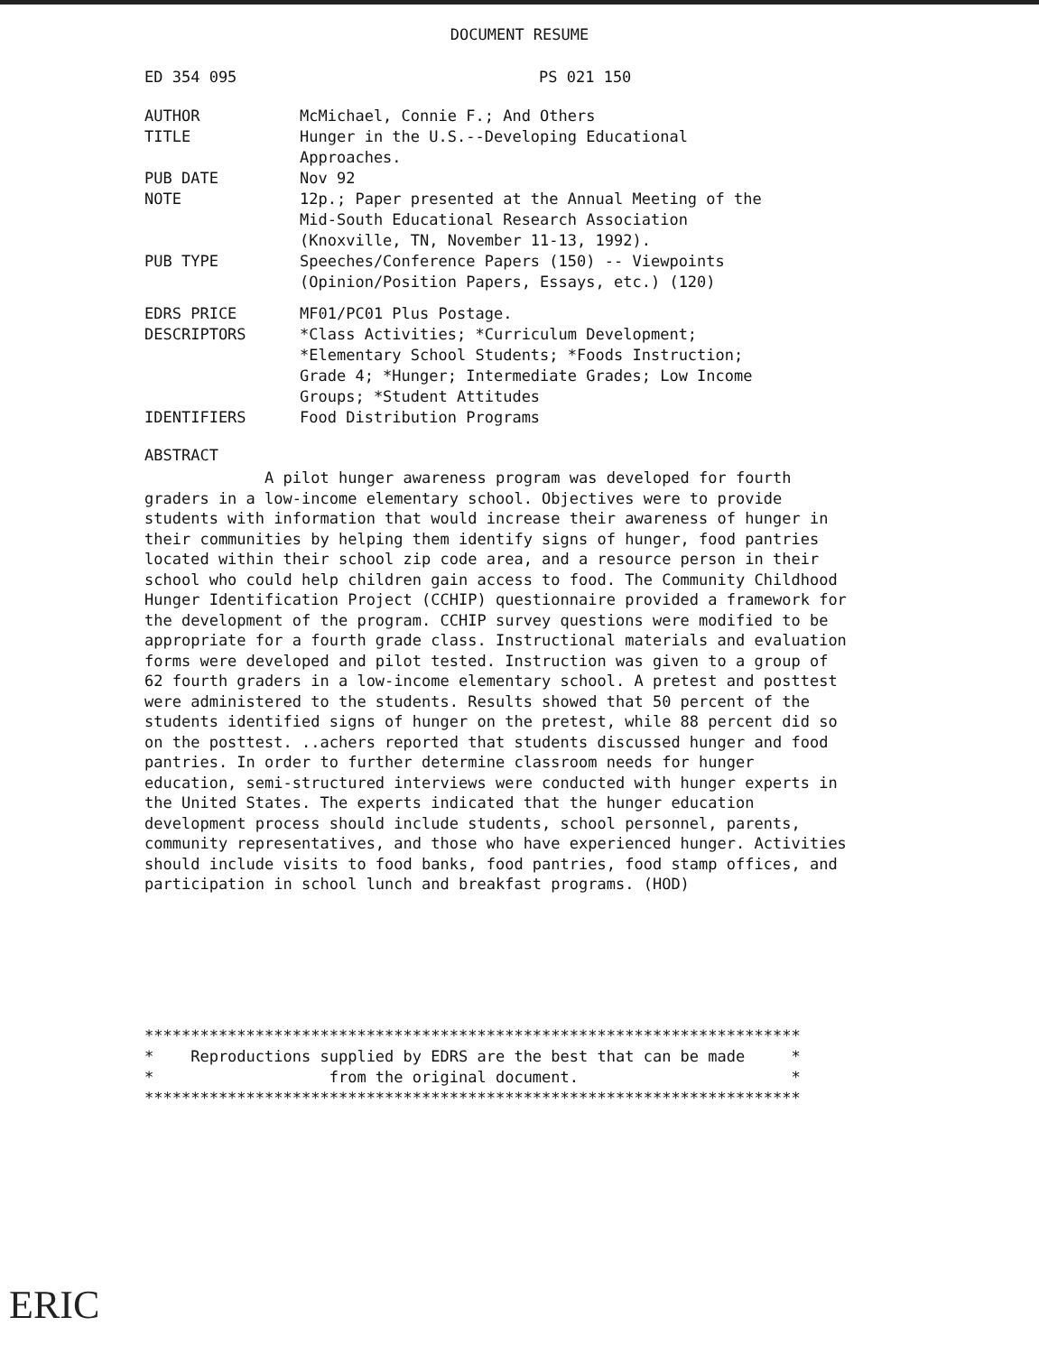DOCUMENT RESUME
| ED 354 095 | PS 021 150 |
| AUTHOR | McMichael, Connie F.; And Others |
| TITLE | Hunger in the U.S.--Developing Educational Approaches. |
| PUB DATE | Nov 92 |
| NOTE | 12p.; Paper presented at the Annual Meeting of the Mid-South Educational Research Association (Knoxville, TN, November 11-13, 1992). |
| PUB TYPE | Speeches/Conference Papers (150) -- Viewpoints (Opinion/Position Papers, Essays, etc.) (120) |
| EDRS PRICE | MF01/PC01 Plus Postage. |
| DESCRIPTORS | *Class Activities; *Curriculum Development; *Elementary School Students; *Foods Instruction; Grade 4; *Hunger; Intermediate Grades; Low Income Groups; *Student Attitudes |
| IDENTIFIERS | Food Distribution Programs |
ABSTRACT
A pilot hunger awareness program was developed for fourth graders in a low-income elementary school. Objectives were to provide students with information that would increase their awareness of hunger in their communities by helping them identify signs of hunger, food pantries located within their school zip code area, and a resource person in their school who could help children gain access to food. The Community Childhood Hunger Identification Project (CCHIP) questionnaire provided a framework for the development of the program. CCHIP survey questions were modified to be appropriate for a fourth grade class. Instructional materials and evaluation forms were developed and pilot tested. Instruction was given to a group of 62 fourth graders in a low-income elementary school. A pretest and posttest were administered to the students. Results showed that 50 percent of the students identified signs of hunger on the pretest, while 88 percent did so on the posttest. ..achers reported that students discussed hunger and food pantries. In order to further determine classroom needs for hunger education, semi-structured interviews were conducted with hunger experts in the United States. The experts indicated that the hunger education development process should include students, school personnel, parents, community representatives, and those who have experienced hunger. Activities should include visits to food banks, food pantries, food stamp offices, and participation in school lunch and breakfast programs. (HOD)
***********************************************************************
*    Reproductions supplied by EDRS are the best that can be made     *
*                   from the original document.                       *
***********************************************************************
ERIC